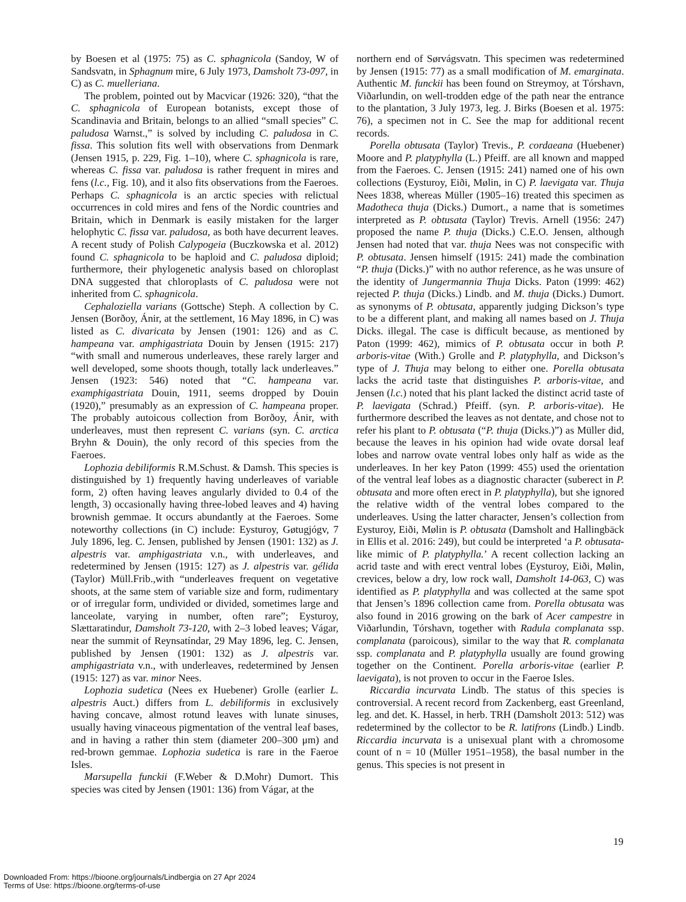by Boesen et al (1975: 75) as C. sphagnicola (Sandoy, W of Sandsvatn, in Sphagnum mire, 6 July 1973, Damsholt 73-097, in C) as C. muelleriana.
The problem, pointed out by Macvicar (1926: 320), “that the C. sphagnicola of European botanists, except those of Scandinavia and Britain, belongs to an allied “small species” C. paludosa Warnst.,” is solved by including C. paludosa in C. fissa. This solution fits well with observations from Denmark (Jensen 1915, p. 229, Fig. 1–10), where C. sphagnicola is rare, whereas C. fissa var. paludosa is rather frequent in mires and fens (l.c., Fig. 10), and it also fits observations from the Faeroes. Perhaps C. sphagnicola is an arctic species with relictual occurrences in cold mires and fens of the Nordic countries and Britain, which in Denmark is easily mistaken for the larger helophytic C. fissa var. paludosa, as both have decurrent leaves. A recent study of Polish Calypogeia (Buczkowska et al. 2012) found C. sphagnicola to be haploid and C. paludosa diploid; furthermore, their phylogenetic analysis based on chloroplast DNA suggested that chloroplasts of C. paludosa were not inherited from C. sphagnicola.
Cephaloziella varians (Gottsche) Steph. A collection by C. Jensen (Borðoy, Ánir, at the settlement, 16 May 1896, in C) was listed as C. divaricata by Jensen (1901: 126) and as C. hampeana var. amphigastriata Douin by Jensen (1915: 217) “with small and numerous underleaves, these rarely larger and well developed, some shoots though, totally lack underleaves.” Jensen (1923: 546) noted that “C. hampeana var. examphigastriata Douin, 1911, seems dropped by Douin (1920),” presumably as an expression of C. hampeana proper. The probably autoicous collection from Borðoy, Ánir, with underleaves, must then represent C. varians (syn. C. arctica Bryhn & Douin), the only record of this species from the Faeroes.
Lophozia debiliformis R.M.Schust. & Damsh. This species is distinguished by 1) frequently having underleaves of variable form, 2) often having leaves angularly divided to 0.4 of the length, 3) occasionally having three-lobed leaves and 4) having brownish gemmae. It occurs abundantly at the Faeroes. Some noteworthy collections (in C) include: Eysturoy, Gøtugjógv, 7 July 1896, leg. C. Jensen, published by Jensen (1901: 132) as J. alpestris var. amphigastriata v.n., with underleaves, and redetermined by Jensen (1915: 127) as J. alpestris var. gélida (Taylor) Müll.Frib.,with “underleaves frequent on vegetative shoots, at the same stem of variable size and form, rudimentary or of irregular form, undivided or divided, sometimes large and lanceolate, varying in number, often rare”; Eysturoy, Slættaratindur, Damsholt 73-120, with 2–3 lobed leaves; Vágar, near the summit of Reynsatíndar, 29 May 1896, leg. C. Jensen, published by Jensen (1901: 132) as J. alpestris var. amphigastriata v.n., with underleaves, redetermined by Jensen (1915: 127) as var. minor Nees.
Lophozia sudetica (Nees ex Huebener) Grolle (earlier L. alpestris Auct.) differs from L. debiliformis in exclusively having concave, almost rotund leaves with lunate sinuses, usually having vinaceous pigmentation of the ventral leaf bases, and in having a rather thin stem (diameter 200–300 μm) and red-brown gemmae. Lophozia sudetica is rare in the Faeroe Isles.
Marsupella funckii (F.Weber & D.Mohr) Dumort. This species was cited by Jensen (1901: 136) from Vágar, at the
northern end of Sørvágsvatn. This specimen was redetermined by Jensen (1915: 77) as a small modification of M. emarginata. Authentic M. funckii has been found on Streymoy, at Tórshavn, Viðarlundin, on well-trodden edge of the path near the entrance to the plantation, 3 July 1973, leg. J. Birks (Boesen et al. 1975: 76), a specimen not in C. See the map for additional recent records.
Porella obtusata (Taylor) Trevis., P. cordaeana (Huebener) Moore and P. platyphylla (L.) Pfeiff. are all known and mapped from the Faeroes. C. Jensen (1915: 241) named one of his own collections (Eysturoy, Eiði, Mølin, in C) P. laevigata var. Thuja Nees 1838, whereas Müller (1905–16) treated this specimen as Madotheca thuja (Dicks.) Dumort., a name that is sometimes interpreted as P. obtusata (Taylor) Trevis. Arnell (1956: 247) proposed the name P. thuja (Dicks.) C.E.O. Jensen, although Jensen had noted that var. thuja Nees was not conspecific with P. obtusata. Jensen himself (1915: 241) made the combination “P. thuja (Dicks.)” with no author reference, as he was unsure of the identity of Jungermannia Thuja Dicks. Paton (1999: 462) rejected P. thuja (Dicks.) Lindb. and M. thuja (Dicks.) Dumort. as synonyms of P. obtusata, apparently judging Dickson’s type to be a different plant, and making all names based on J. Thuja Dicks. illegal. The case is difficult because, as mentioned by Paton (1999: 462), mimics of P. obtusata occur in both P. arboris-vitae (With.) Grolle and P. platyphylla, and Dickson’s type of J. Thuja may belong to either one. Porella obtusata lacks the acrid taste that distinguishes P. arboris-vitae, and Jensen (l.c.) noted that his plant lacked the distinct acrid taste of P. laevigata (Schrad.) Pfeiff. (syn. P. arboris-vitae). He furthermore described the leaves as not dentate, and chose not to refer his plant to P. obtusata (“P. thuja (Dicks.)”) as Müller did, because the leaves in his opinion had wide ovate dorsal leaf lobes and narrow ovate ventral lobes only half as wide as the underleaves. In her key Paton (1999: 455) used the orientation of the ventral leaf lobes as a diagnostic character (suberect in P. obtusata and more often erect in P. platyphylla), but she ignored the relative width of the ventral lobes compared to the underleaves. Using the latter character, Jensen’s collection from Eysturoy, Eiði, Mølin is P. obtusata (Damsholt and Hallingbäck in Ellis et al. 2016: 249), but could be interpreted ‘a P. obtusata-like mimic of P. platyphylla.’ A recent collection lacking an acrid taste and with erect ventral lobes (Eysturoy, Eiði, Mølin, crevices, below a dry, low rock wall, Damsholt 14-063, C) was identified as P. platyphylla and was collected at the same spot that Jensen’s 1896 collection came from. Porella obtusata was also found in 2016 growing on the bark of Acer campestre in Viðarlundin, Tórshavn, together with Radula complanata ssp. complanata (paroicous), similar to the way that R. complanata ssp. complanata and P. platyphylla usually are found growing together on the Continent. Porella arboris-vitae (earlier P. laevigata), is not proven to occur in the Faeroe Isles.
Riccardia incurvata Lindb. The status of this species is controversial. A recent record from Zackenberg, east Greenland, leg. and det. K. Hassel, in herb. TRH (Damsholt 2013: 512) was redetermined by the collector to be R. latifrons (Lindb.) Lindb. Riccardia incurvata is a unisexual plant with a chromosome count of n = 10 (Müller 1951–1958), the basal number in the genus. This species is not present in
19
Downloaded From: https://bioone.org/journals/Lindbergia on 27 Apr 2024
Terms of Use: https://bioone.org/terms-of-use